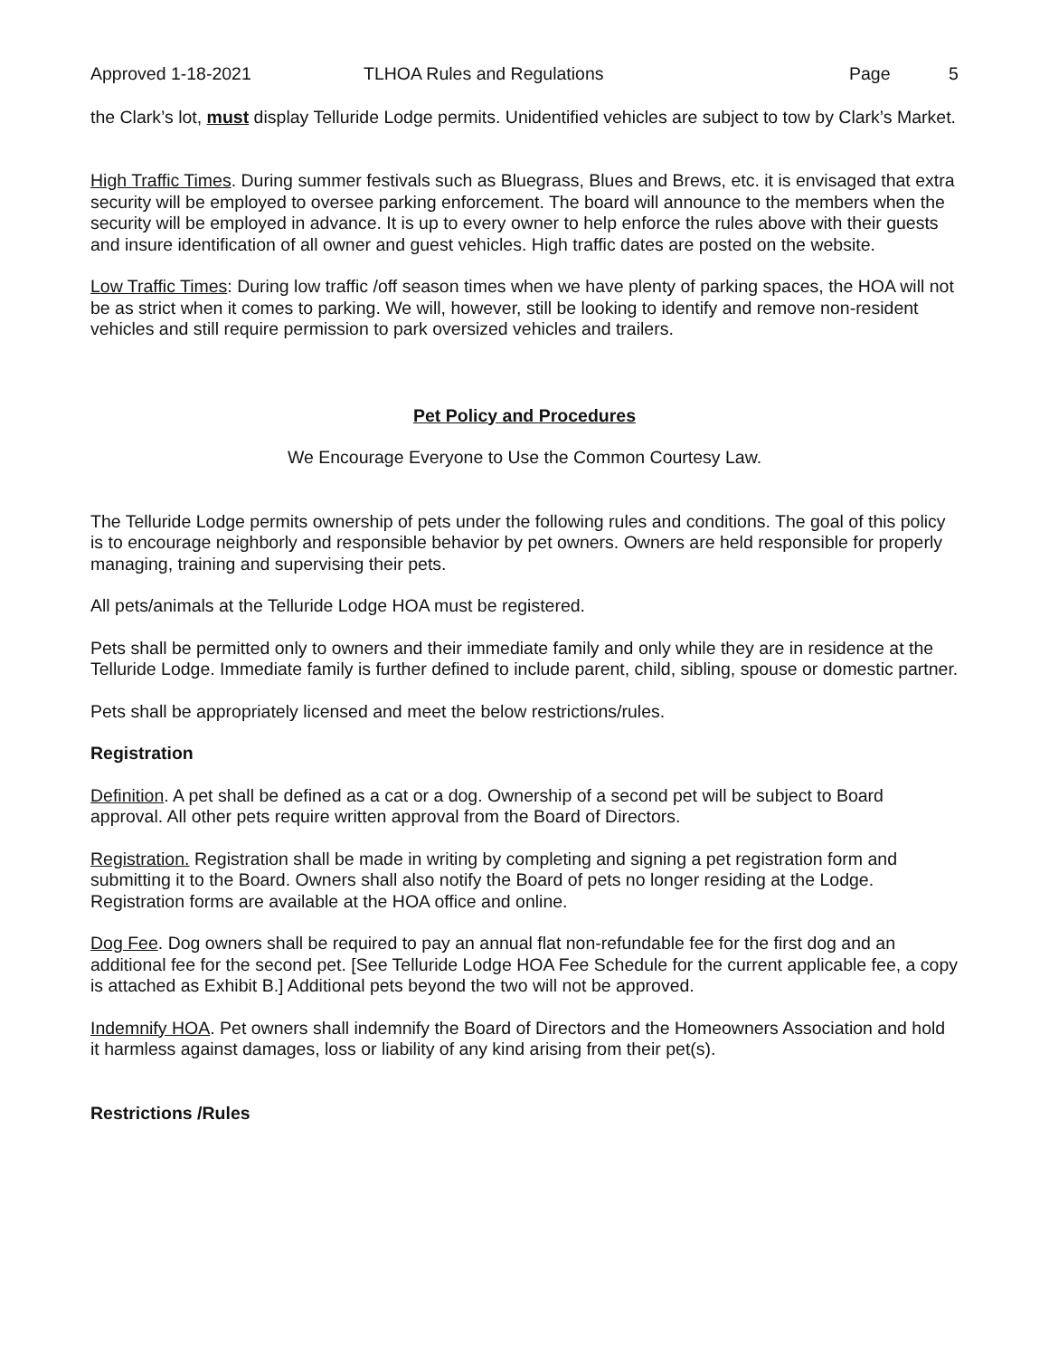Approved 1-18-2021 TLHOA Rules and Regulations Page 5
the Clark’s lot, must display Telluride Lodge permits. Unidentified vehicles are subject to tow by Clark’s Market.
High Traffic Times. During summer festivals such as Bluegrass, Blues and Brews, etc. it is envisaged that extra security will be employed to oversee parking enforcement. The board will announce to the members when the security will be employed in advance. It is up to every owner to help enforce the rules above with their guests and insure identification of all owner and guest vehicles. High traffic dates are posted on the website.
Low Traffic Times: During low traffic /off season times when we have plenty of parking spaces, the HOA will not be as strict when it comes to parking. We will, however, still be looking to identify and remove non-resident vehicles and still require permission to park oversized vehicles and trailers.
Pet Policy and Procedures
We Encourage Everyone to Use the Common Courtesy Law.
The Telluride Lodge permits ownership of pets under the following rules and conditions. The goal of this policy is to encourage neighborly and responsible behavior by pet owners. Owners are held responsible for properly managing, training and supervising their pets.
All pets/animals at the Telluride Lodge HOA must be registered.
Pets shall be permitted only to owners and their immediate family and only while they are in residence at the Telluride Lodge. Immediate family is further defined to include parent, child, sibling, spouse or domestic partner.
Pets shall be appropriately licensed and meet the below restrictions/rules.
Registration
Definition. A pet shall be defined as a cat or a dog. Ownership of a second pet will be subject to Board approval. All other pets require written approval from the Board of Directors.
Registration. Registration shall be made in writing by completing and signing a pet registration form and submitting it to the Board. Owners shall also notify the Board of pets no longer residing at the Lodge. Registration forms are available at the HOA office and online.
Dog Fee. Dog owners shall be required to pay an annual flat non-refundable fee for the first dog and an additional fee for the second pet. [See Telluride Lodge HOA Fee Schedule for the current applicable fee, a copy is attached as Exhibit B.] Additional pets beyond the two will not be approved.
Indemnify HOA. Pet owners shall indemnify the Board of Directors and the Homeowners Association and hold it harmless against damages, loss or liability of any kind arising from their pet(s).
Restrictions /Rules